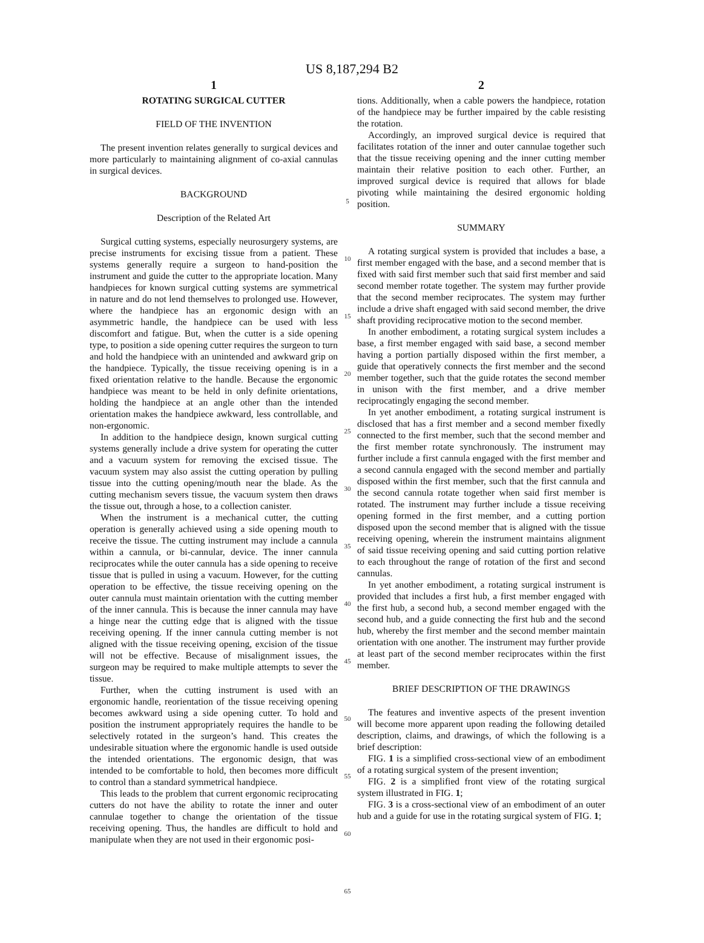US 8,187,294 B2
1
ROTATING SURGICAL CUTTER
FIELD OF THE INVENTION
The present invention relates generally to surgical devices and more particularly to maintaining alignment of co-axial cannulas in surgical devices.
BACKGROUND
Description of the Related Art
Surgical cutting systems, especially neurosurgery systems, are precise instruments for excising tissue from a patient. These systems generally require a surgeon to hand-position the instrument and guide the cutter to the appropriate location. Many handpieces for known surgical cutting systems are symmetrical in nature and do not lend themselves to prolonged use. However, where the handpiece has an ergonomic design with an asymmetric handle, the handpiece can be used with less discomfort and fatigue. But, when the cutter is a side opening type, to position a side opening cutter requires the surgeon to turn and hold the handpiece with an unintended and awkward grip on the handpiece. Typically, the tissue receiving opening is in a fixed orientation relative to the handle. Because the ergonomic handpiece was meant to be held in only definite orientations, holding the handpiece at an angle other than the intended orientation makes the handpiece awkward, less controllable, and non-ergonomic.
In addition to the handpiece design, known surgical cutting systems generally include a drive system for operating the cutter and a vacuum system for removing the excised tissue. The vacuum system may also assist the cutting operation by pulling tissue into the cutting opening/mouth near the blade. As the cutting mechanism severs tissue, the vacuum system then draws the tissue out, through a hose, to a collection canister.
When the instrument is a mechanical cutter, the cutting operation is generally achieved using a side opening mouth to receive the tissue. The cutting instrument may include a cannula within a cannula, or bi-cannular, device. The inner cannula reciprocates while the outer cannula has a side opening to receive tissue that is pulled in using a vacuum. However, for the cutting operation to be effective, the tissue receiving opening on the outer cannula must maintain orientation with the cutting member of the inner cannula. This is because the inner cannula may have a hinge near the cutting edge that is aligned with the tissue receiving opening. If the inner cannula cutting member is not aligned with the tissue receiving opening, excision of the tissue will not be effective. Because of misalignment issues, the surgeon may be required to make multiple attempts to sever the tissue.
Further, when the cutting instrument is used with an ergonomic handle, reorientation of the tissue receiving opening becomes awkward using a side opening cutter. To hold and position the instrument appropriately requires the handle to be selectively rotated in the surgeon’s hand. This creates the undesirable situation where the ergonomic handle is used outside the intended orientations. The ergonomic design, that was intended to be comfortable to hold, then becomes more difficult to control than a standard symmetrical handpiece.
This leads to the problem that current ergonomic reciprocating cutters do not have the ability to rotate the inner and outer cannulae together to change the orientation of the tissue receiving opening. Thus, the handles are difficult to hold and manipulate when they are not used in their ergonomic posi-
5
10
15
20
25
30
35
40
45
50
55
60
65
2
tions. Additionally, when a cable powers the handpiece, rotation of the handpiece may be further impaired by the cable resisting the rotation.
Accordingly, an improved surgical device is required that facilitates rotation of the inner and outer cannulae together such that the tissue receiving opening and the inner cutting member maintain their relative position to each other. Further, an improved surgical device is required that allows for blade pivoting while maintaining the desired ergonomic holding position.
SUMMARY
A rotating surgical system is provided that includes a base, a first member engaged with the base, and a second member that is fixed with said first member such that said first member and said second member rotate together. The system may further provide that the second member reciprocates. The system may further include a drive shaft engaged with said second member, the drive shaft providing reciprocative motion to the second member.
In another embodiment, a rotating surgical system includes a base, a first member engaged with said base, a second member having a portion partially disposed within the first member, a guide that operatively connects the first member and the second member together, such that the guide rotates the second member in unison with the first member, and a drive member reciprocatingly engaging the second member.
In yet another embodiment, a rotating surgical instrument is disclosed that has a first member and a second member fixedly connected to the first member, such that the second member and the first member rotate synchronously. The instrument may further include a first cannula engaged with the first member and a second cannula engaged with the second member and partially disposed within the first member, such that the first cannula and the second cannula rotate together when said first member is rotated. The instrument may further include a tissue receiving opening formed in the first member, and a cutting portion disposed upon the second member that is aligned with the tissue receiving opening, wherein the instrument maintains alignment of said tissue receiving opening and said cutting portion relative to each throughout the range of rotation of the first and second cannulas.
In yet another embodiment, a rotating surgical instrument is provided that includes a first hub, a first member engaged with the first hub, a second hub, a second member engaged with the second hub, and a guide connecting the first hub and the second hub, whereby the first member and the second member maintain orientation with one another. The instrument may further provide at least part of the second member reciprocates within the first member.
BRIEF DESCRIPTION OF THE DRAWINGS
The features and inventive aspects of the present invention will become more apparent upon reading the following detailed description, claims, and drawings, of which the following is a brief description:
FIG. 1 is a simplified cross-sectional view of an embodiment of a rotating surgical system of the present invention;
FIG. 2 is a simplified front view of the rotating surgical system illustrated in FIG. 1;
FIG. 3 is a cross-sectional view of an embodiment of an outer hub and a guide for use in the rotating surgical system of FIG. 1;